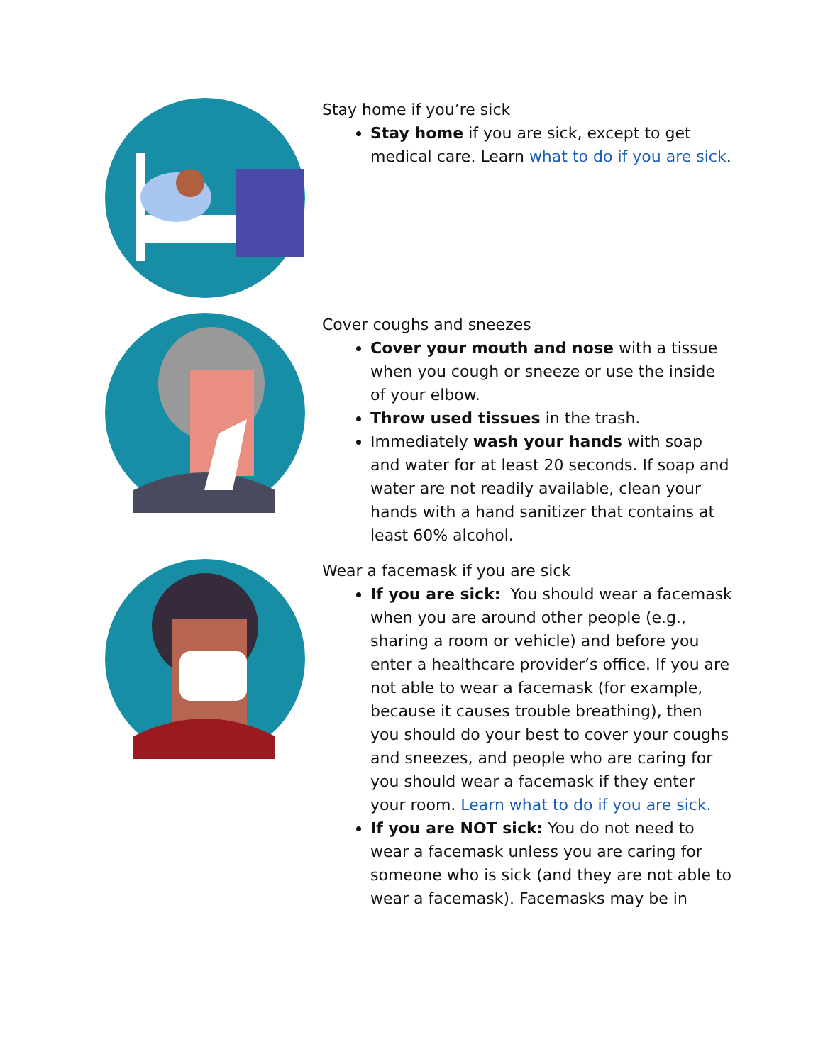Stay home if you’re sick
Stay home if you are sick, except to get medical care. Learn what to do if you are sick.
Cover coughs and sneezes
Cover your mouth and nose with a tissue when you cough or sneeze or use the inside of your elbow.
Throw used tissues in the trash.
Immediately wash your hands with soap and water for at least 20 seconds. If soap and water are not readily available, clean your hands with a hand sanitizer that contains at least 60% alcohol.
Wear a facemask if you are sick
If you are sick: You should wear a facemask when you are around other people (e.g., sharing a room or vehicle) and before you enter a healthcare provider’s office. If you are not able to wear a facemask (for example, because it causes trouble breathing), then you should do your best to cover your coughs and sneezes, and people who are caring for you should wear a facemask if they enter your room. Learn what to do if you are sick.
If you are NOT sick: You do not need to wear a facemask unless you are caring for someone who is sick (and they are not able to wear a facemask). Facemasks may be in